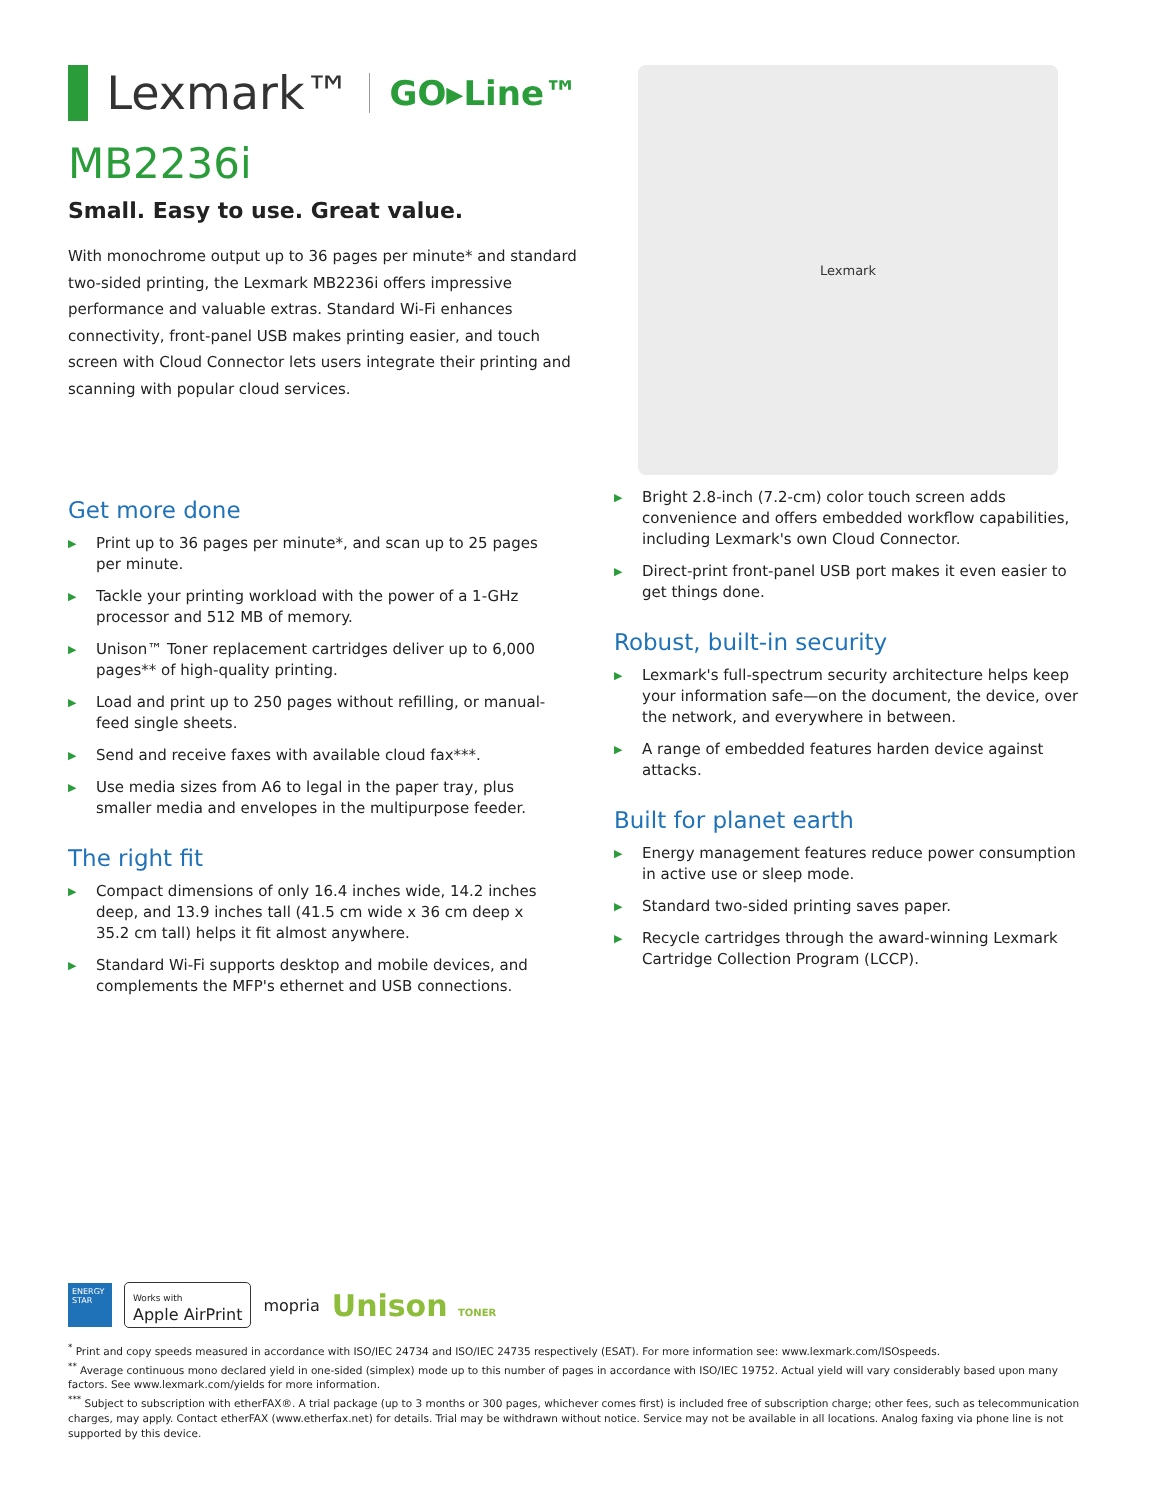Lexmark™ GO▸Line™
MB2236i
Small. Easy to use. Great value.
With monochrome output up to 36 pages per minute* and standard two-sided printing, the Lexmark MB2236i offers impressive performance and valuable extras. Standard Wi-Fi enhances connectivity, front-panel USB makes printing easier, and touch screen with Cloud Connector lets users integrate their printing and scanning with popular cloud services.
Lexmark
Get more done
▶ Print up to 36 pages per minute*, and scan up to 25 pages per minute.
▶ Tackle your printing workload with the power of a 1-GHz processor and 512 MB of memory.
▶ Unison™ Toner replacement cartridges deliver up to 6,000 pages** of high-quality printing.
▶ Load and print up to 250 pages without refilling, or manual-feed single sheets.
▶ Send and receive faxes with available cloud fax***.
▶ Use media sizes from A6 to legal in the paper tray, plus smaller media and envelopes in the multipurpose feeder.
The right fit
▶ Compact dimensions of only 16.4 inches wide, 14.2 inches deep, and 13.9 inches tall (41.5 cm wide x 36 cm deep x 35.2 cm tall) helps it fit almost anywhere.
▶ Standard Wi-Fi supports desktop and mobile devices, and complements the MFP's ethernet and USB connections.
▶ Bright 2.8-inch (7.2-cm) color touch screen adds convenience and offers embedded workflow capabilities, including Lexmark's own Cloud Connector.
▶ Direct-print front-panel USB port makes it even easier to get things done.
Robust, built-in security
▶ Lexmark's full-spectrum security architecture helps keep your information safe—on the document, the device, over the network, and everywhere in between.
▶ A range of embedded features harden device against attacks.
Built for planet earth
▶ Energy management features reduce power consumption in active use or sleep mode.
▶ Standard two-sided printing saves paper.
▶ Recycle cartridges through the award-winning Lexmark Cartridge Collection Program (LCCP).
ENERGY STAR
Works with
Apple AirPrint
mopria
Unison TONER
<sup>*</sup> Print and copy speeds measured in accordance with ISO/IEC 24734 and ISO/IEC 24735 respectively (ESAT). For more information see: www.lexmark.com/ISOspeeds.
<sup>**</sup> Average continuous mono declared yield in one-sided (simplex) mode up to this number of pages in accordance with ISO/IEC 19752. Actual yield will vary considerably based upon many factors. See www.lexmark.com/yields for more information.
<sup>***</sup> Subject to subscription with etherFAX®. A trial package (up to 3 months or 300 pages, whichever comes first) is included free of subscription charge; other fees, such as telecommunication charges, may apply. Contact etherFAX (www.etherfax.net) for details. Trial may be withdrawn without notice. Service may not be available in all locations. Analog faxing via phone line is not supported by this device.